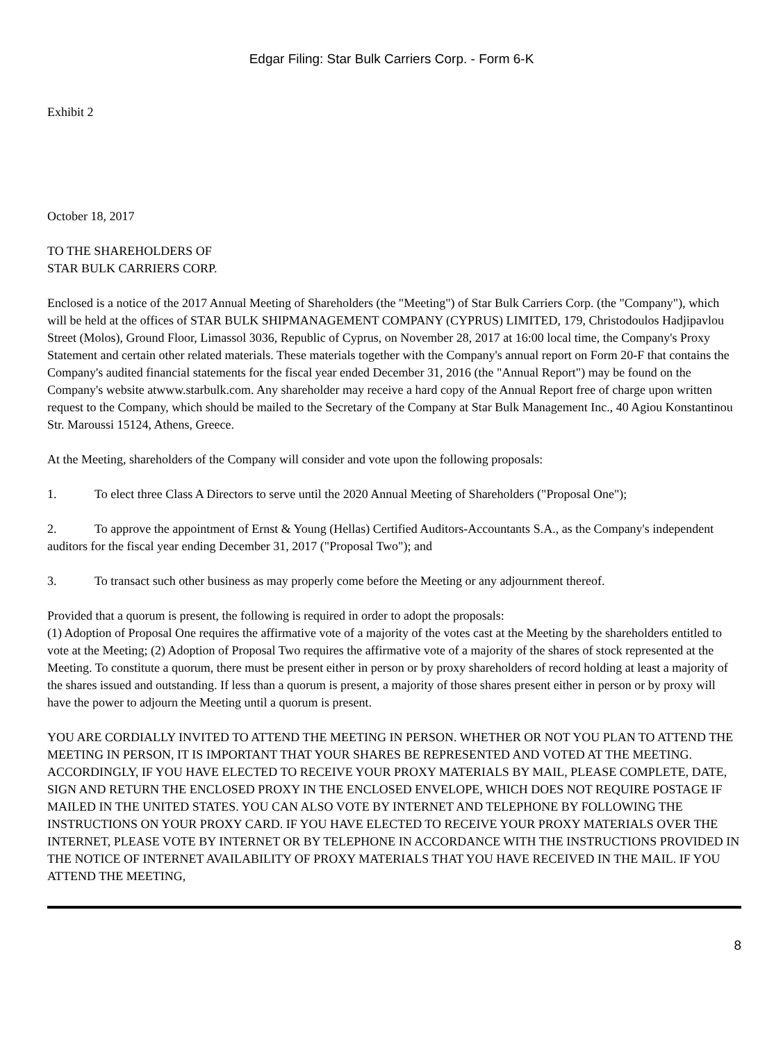Edgar Filing: Star Bulk Carriers Corp. - Form 6-K
Exhibit 2
October 18, 2017
TO THE SHAREHOLDERS OF
STAR BULK CARRIERS CORP.
Enclosed is a notice of the 2017 Annual Meeting of Shareholders (the "Meeting") of Star Bulk Carriers Corp. (the "Company"), which will be held at the offices of STAR BULK SHIPMANAGEMENT COMPANY (CYPRUS) LIMITED, 179, Christodoulos Hadjipavlou Street (Molos), Ground Floor, Limassol 3036, Republic of Cyprus, on November 28, 2017 at 16:00 local time, the Company's Proxy Statement and certain other related materials. These materials together with the Company's annual report on Form 20-F that contains the Company's audited financial statements for the fiscal year ended December 31, 2016 (the "Annual Report") may be found on the Company's website atwww.starbulk.com. Any shareholder may receive a hard copy of the Annual Report free of charge upon written request to the Company, which should be mailed to the Secretary of the Company at Star Bulk Management Inc., 40 Agiou Konstantinou Str. Maroussi 15124, Athens, Greece.
At the Meeting, shareholders of the Company will consider and vote upon the following proposals:
1. To elect three Class A Directors to serve until the 2020 Annual Meeting of Shareholders ("Proposal One");
2. To approve the appointment of Ernst & Young (Hellas) Certified Auditors-Accountants S.A., as the Company's independent auditors for the fiscal year ending December 31, 2017 ("Proposal Two"); and
3. To transact such other business as may properly come before the Meeting or any adjournment thereof.
Provided that a quorum is present, the following is required in order to adopt the proposals:
(1) Adoption of Proposal One requires the affirmative vote of a majority of the votes cast at the Meeting by the shareholders entitled to vote at the Meeting; (2) Adoption of Proposal Two requires the affirmative vote of a majority of the shares of stock represented at the Meeting. To constitute a quorum, there must be present either in person or by proxy shareholders of record holding at least a majority of the shares issued and outstanding. If less than a quorum is present, a majority of those shares present either in person or by proxy will have the power to adjourn the Meeting until a quorum is present.
YOU ARE CORDIALLY INVITED TO ATTEND THE MEETING IN PERSON. WHETHER OR NOT YOU PLAN TO ATTEND THE MEETING IN PERSON, IT IS IMPORTANT THAT YOUR SHARES BE REPRESENTED AND VOTED AT THE MEETING. ACCORDINGLY, IF YOU HAVE ELECTED TO RECEIVE YOUR PROXY MATERIALS BY MAIL, PLEASE COMPLETE, DATE, SIGN AND RETURN THE ENCLOSED PROXY IN THE ENCLOSED ENVELOPE, WHICH DOES NOT REQUIRE POSTAGE IF MAILED IN THE UNITED STATES. YOU CAN ALSO VOTE BY INTERNET AND TELEPHONE BY FOLLOWING THE INSTRUCTIONS ON YOUR PROXY CARD. IF YOU HAVE ELECTED TO RECEIVE YOUR PROXY MATERIALS OVER THE INTERNET, PLEASE VOTE BY INTERNET OR BY TELEPHONE IN ACCORDANCE WITH THE INSTRUCTIONS PROVIDED IN THE NOTICE OF INTERNET AVAILABILITY OF PROXY MATERIALS THAT YOU HAVE RECEIVED IN THE MAIL. IF YOU ATTEND THE MEETING,
8